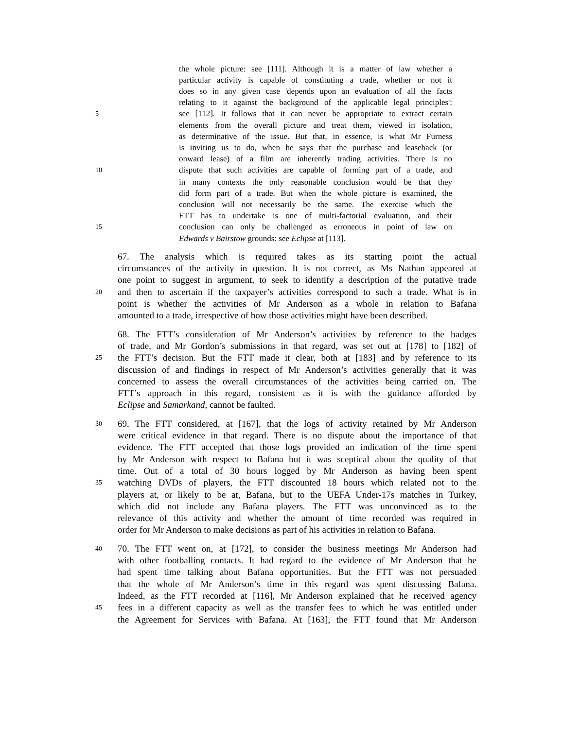the whole picture: see [111]. Although it is a matter of law whether a
particular activity is capable of constituting a trade, whether or not it
does so in any given case 'depends upon an evaluation of all the facts
relating to it against the background of the applicable legal principles':
5 see [112]. It follows that it can never be appropriate to extract certain
elements from the overall picture and treat them, viewed in isolation,
as determinative of the issue. But that, in essence, is what Mr Furness
is inviting us to do, when he says that the purchase and leaseback (or
onward lease) of a film are inherently trading activities. There is no
10 dispute that such activities are capable of forming part of a trade, and
in many contexts the only reasonable conclusion would be that they
did form part of a trade. But when the whole picture is examined, the
conclusion will not necessarily be the same. The exercise which the
FTT has to undertake is one of multi-factorial evaluation, and their
15 conclusion can only be challenged as erroneous in point of law on
Edwards v Bairstow grounds: see Eclipse at [113].
67. The analysis which is required takes as its starting point the actual
circumstances of the activity in question. It is not correct, as Ms Nathan appeared at
one point to suggest in argument, to seek to identify a description of the putative trade
20 and then to ascertain if the taxpayer’s activities correspond to such a trade. What is in
point is whether the activities of Mr Anderson as a whole in relation to Bafana
amounted to a trade, irrespective of how those activities might have been described.
68. The FTT’s consideration of Mr Anderson’s activities by reference to the badges
of trade, and Mr Gordon’s submissions in that regard, was set out at [178] to [182] of
25 the FTT’s decision. But the FTT made it clear, both at [183] and by reference to its
discussion of and findings in respect of Mr Anderson’s activities generally that it was
concerned to assess the overall circumstances of the activities being carried on. The
FTT’s approach in this regard, consistent as it is with the guidance afforded by
Eclipse and Samarkand, cannot be faulted.
30 69. The FTT considered, at [167], that the logs of activity retained by Mr Anderson
were critical evidence in that regard. There is no dispute about the importance of that
evidence. The FTT accepted that those logs provided an indication of the time spent
by Mr Anderson with respect to Bafana but it was sceptical about the quality of that
time. Out of a total of 30 hours logged by Mr Anderson as having been spent
35 watching DVDs of players, the FTT discounted 18 hours which related not to the
players at, or likely to be at, Bafana, but to the UEFA Under-17s matches in Turkey,
which did not include any Bafana players. The FTT was unconvinced as to the
relevance of this activity and whether the amount of time recorded was required in
order for Mr Anderson to make decisions as part of his activities in relation to Bafana.
40 70. The FTT went on, at [172], to consider the business meetings Mr Anderson had
with other footballing contacts. It had regard to the evidence of Mr Anderson that he
had spent time talking about Bafana opportunities. But the FTT was not persuaded
that the whole of Mr Anderson’s time in this regard was spent discussing Bafana.
Indeed, as the FTT recorded at [116], Mr Anderson explained that he received agency
45 fees in a different capacity as well as the transfer fees to which he was entitled under
the Agreement for Services with Bafana. At [163], the FTT found that Mr Anderson